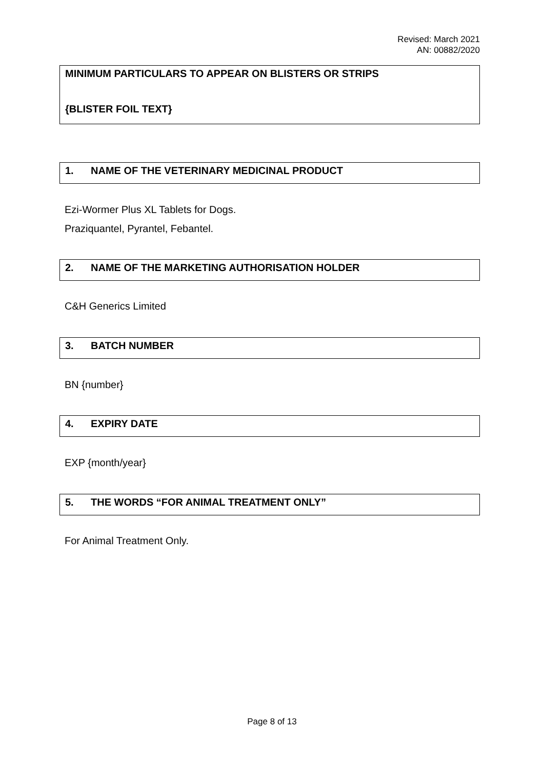Revised: March 2021
AN: 00882/2020
MINIMUM PARTICULARS TO APPEAR ON BLISTERS OR STRIPS
{BLISTER FOIL TEXT}
1. NAME OF THE VETERINARY MEDICINAL PRODUCT
Ezi-Wormer Plus XL Tablets for Dogs.
Praziquantel, Pyrantel, Febantel.
2. NAME OF THE MARKETING AUTHORISATION HOLDER
C&H Generics Limited
3. BATCH NUMBER
BN {number}
4. EXPIRY DATE
EXP {month/year}
5. THE WORDS “FOR ANIMAL TREATMENT ONLY”
For Animal Treatment Only.
Page 8 of 13